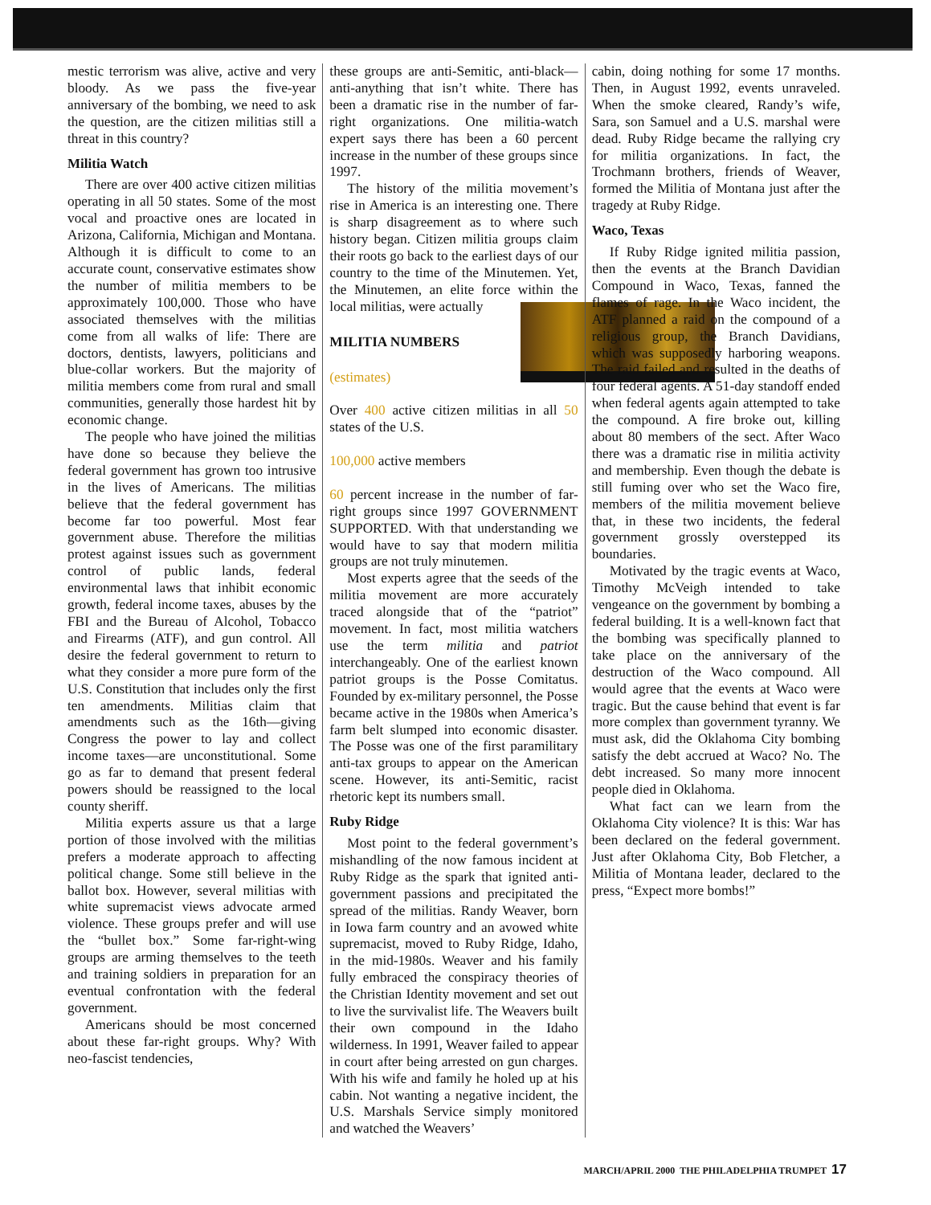mestic terrorism was alive, active and very bloody. As we pass the five-year anniversary of the bombing, we need to ask the question, are the citizen militias still a threat in this country?
Militia Watch
There are over 400 active citizen militias operating in all 50 states. Some of the most vocal and proactive ones are located in Arizona, California, Michigan and Montana. Although it is difficult to come to an accurate count, conservative estimates show the number of militia members to be approximately 100,000. Those who have associated themselves with the militias come from all walks of life: There are doctors, dentists, lawyers, politicians and blue-collar workers. But the majority of militia members come from rural and small communities, generally those hardest hit by economic change.
The people who have joined the militias have done so because they believe the federal government has grown too intrusive in the lives of Americans. The militias believe that the federal government has become far too powerful. Most fear government abuse. Therefore the militias protest against issues such as government control of public lands, federal environmental laws that inhibit economic growth, federal income taxes, abuses by the FBI and the Bureau of Alcohol, Tobacco and Firearms (ATF), and gun control. All desire the federal government to return to what they consider a more pure form of the U.S. Constitution that includes only the first ten amendments. Militias claim that amendments such as the 16th—giving Congress the power to lay and collect income taxes—are unconstitutional. Some go as far to demand that present federal powers should be reassigned to the local county sheriff.
Militia experts assure us that a large portion of those involved with the militias prefers a moderate approach to affecting political change. Some still believe in the ballot box. However, several militias with white supremacist views advocate armed violence. These groups prefer and will use the “bullet box.” Some far-right-wing groups are arming themselves to the teeth and training soldiers in preparation for an eventual confrontation with the federal government.
Americans should be most concerned about these far-right groups. Why? With neo-fascist tendencies,
these groups are anti-Semitic, anti-black—anti-anything that isn’t white. There has been a dramatic rise in the number of far-right organizations. One militia-watch expert says there has been a 60 percent increase in the number of these groups since 1997.
The history of the militia movement’s rise in America is an interesting one. There is sharp disagreement as to where such history began. Citizen militia groups claim their roots go back to the earliest days of our country to the time of the Minutemen. Yet, the Minutemen, an elite force within the local militias, were actually
MILITIA NUMBERS
(estimates)
Over 400 active citizen militias in all 50 states of the U.S.
100,000 active members
60 percent increase in the number of far-right groups since 1997 GOVERNMENT SUPPORTED. With that understanding we would have to say that modern militia groups are not truly minutemen.
Most experts agree that the seeds of the militia movement are more accurately traced alongside that of the “patriot” movement. In fact, most militia watchers use the term militia and patriot interchangeably. One of the earliest known patriot groups is the Posse Comitatus. Founded by ex-military personnel, the Posse became active in the 1980s when America’s farm belt slumped into economic disaster. The Posse was one of the first paramilitary anti-tax groups to appear on the American scene. However, its anti-Semitic, racist rhetoric kept its numbers small.
Ruby Ridge
Most point to the federal government’s mishandling of the now famous incident at Ruby Ridge as the spark that ignited anti-government passions and precipitated the spread of the militias. Randy Weaver, born in Iowa farm country and an avowed white supremacist, moved to Ruby Ridge, Idaho, in the mid-1980s. Weaver and his family fully embraced the conspiracy theories of the Christian Identity movement and set out to live the survivalist life. The Weavers built their own compound in the Idaho wilderness. In 1991, Weaver failed to appear in court after being arrested on gun charges. With his wife and family he holed up at his cabin. Not wanting a negative incident, the U.S. Marshals Service simply monitored and watched the Weavers’
cabin, doing nothing for some 17 months. Then, in August 1992, events unraveled. When the smoke cleared, Randy’s wife, Sara, son Samuel and a U.S. marshal were dead. Ruby Ridge became the rallying cry for militia organizations. In fact, the Trochmann brothers, friends of Weaver, formed the Militia of Montana just after the tragedy at Ruby Ridge.
Waco, Texas
If Ruby Ridge ignited militia passion, then the events at the Branch Davidian Compound in Waco, Texas, fanned the flames of rage. In the Waco incident, the ATF planned a raid on the compound of a religious group, the Branch Davidians, which was supposedly harboring weapons. The raid failed and resulted in the deaths of four federal agents. A 51-day standoff ended when federal agents again attempted to take the compound. A fire broke out, killing about 80 members of the sect. After Waco there was a dramatic rise in militia activity and membership. Even though the debate is still fuming over who set the Waco fire, members of the militia movement believe that, in these two incidents, the federal government grossly overstepped its boundaries.
Motivated by the tragic events at Waco, Timothy McVeigh intended to take vengeance on the government by bombing a federal building. It is a well-known fact that the bombing was specifically planned to take place on the anniversary of the destruction of the Waco compound. All would agree that the events at Waco were tragic. But the cause behind that event is far more complex than government tyranny. We must ask, did the Oklahoma City bombing satisfy the debt accrued at Waco? No. The debt increased. So many more innocent people died in Oklahoma.
What fact can we learn from the Oklahoma City violence? It is this: War has been declared on the federal government. Just after Oklahoma City, Bob Fletcher, a Militia of Montana leader, declared to the press, “Expect more bombs!”
MARCH/APRIL 2000 THE PHILADELPHIA TRUMPET 17